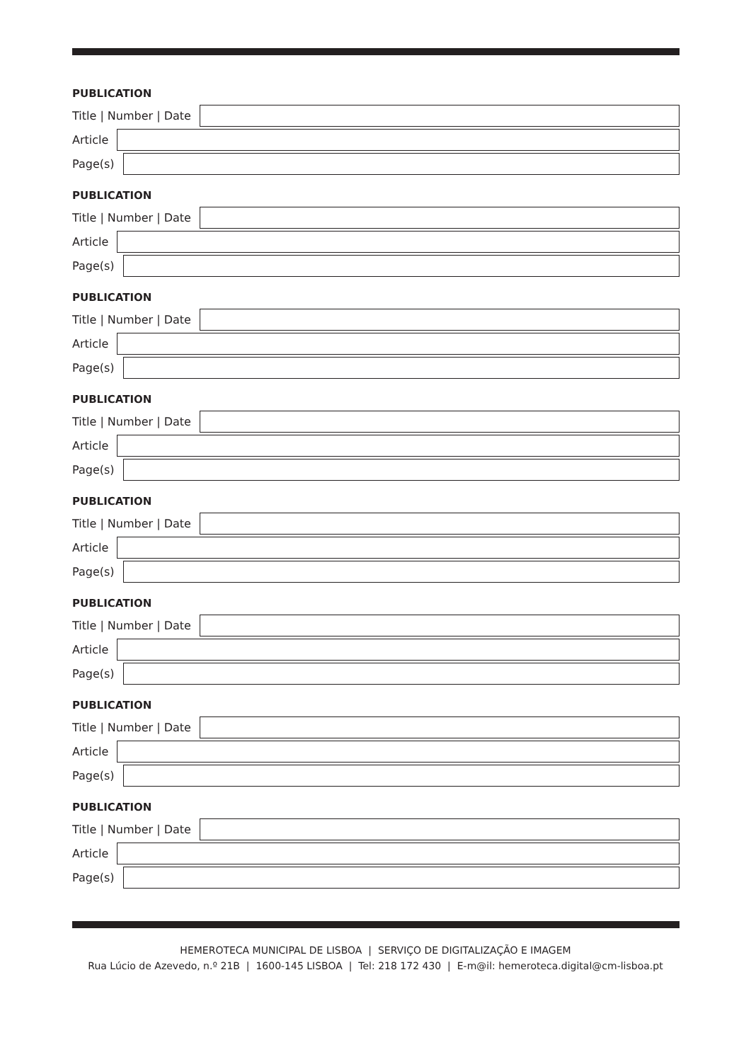PUBLICATION
Title | Number | Date
Article
Page(s)
PUBLICATION
Title | Number | Date
Article
Page(s)
PUBLICATION
Title | Number | Date
Article
Page(s)
PUBLICATION
Title | Number | Date
Article
Page(s)
PUBLICATION
Title | Number | Date
Article
Page(s)
PUBLICATION
Title | Number | Date
Article
Page(s)
PUBLICATION
Title | Number | Date
Article
Page(s)
PUBLICATION
Title | Number | Date
Article
Page(s)
HEMEROTECA MUNICIPAL DE LISBOA | SERVIÇO DE DIGITALIZAÇÃO E IMAGEM
Rua Lúcio de Azevedo, n.º 21B | 1600-145 LISBOA | Tel: 218 172 430 | E-m@il: hemeroteca.digital@cm-lisboa.pt